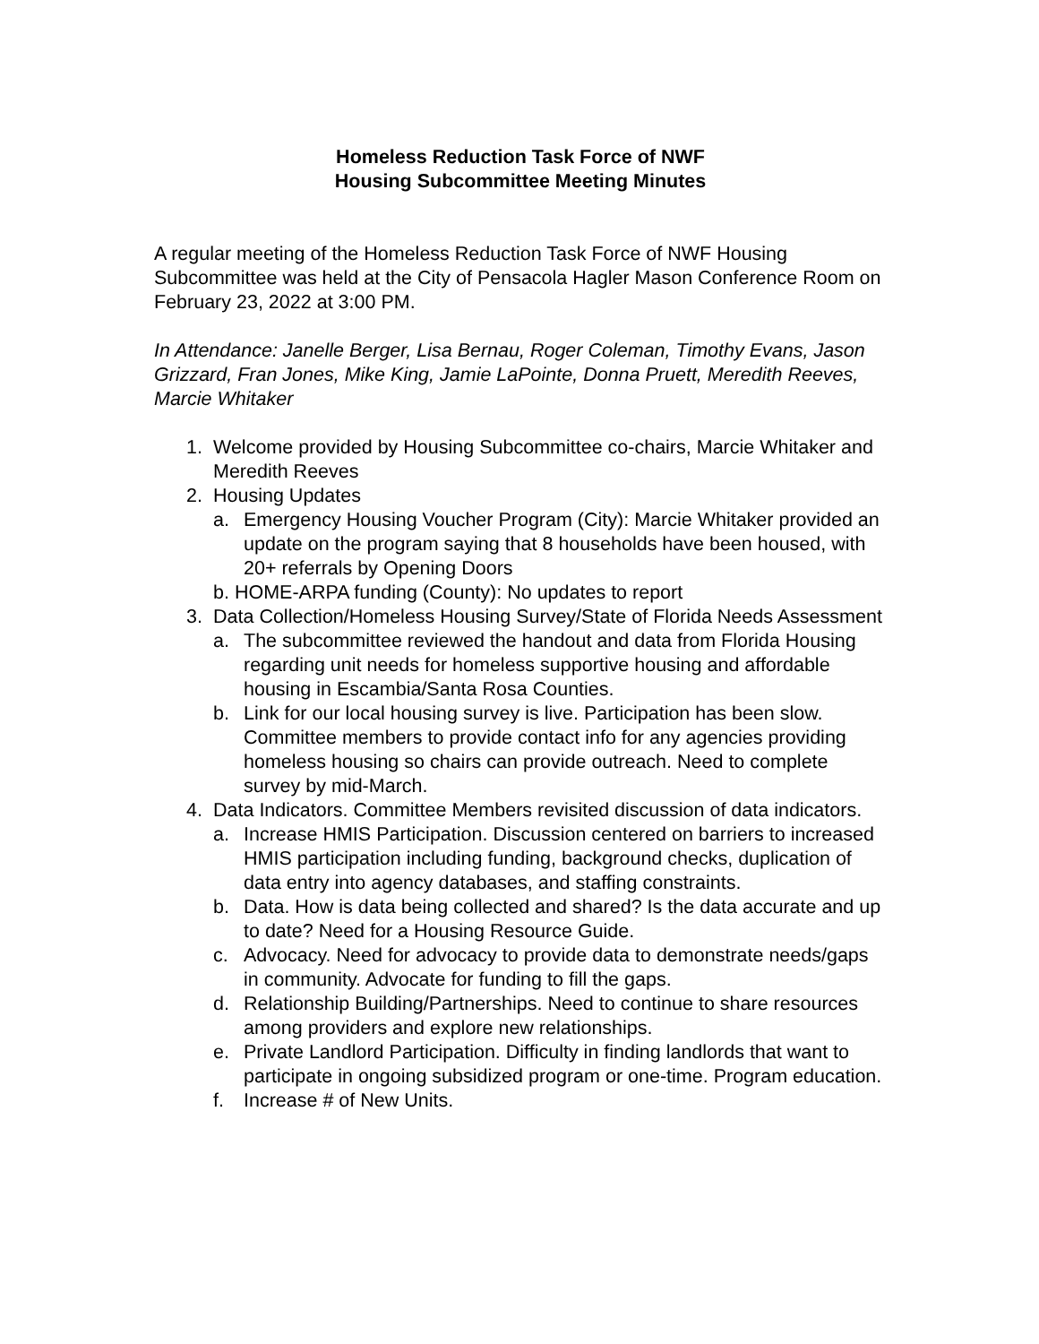Homeless Reduction Task Force of NWF
Housing Subcommittee Meeting Minutes
A regular meeting of the Homeless Reduction Task Force of NWF Housing Subcommittee was held at the City of Pensacola Hagler Mason Conference Room on February 23, 2022 at 3:00 PM.
In Attendance: Janelle Berger, Lisa Bernau, Roger Coleman, Timothy Evans, Jason Grizzard, Fran Jones, Mike King, Jamie LaPointe, Donna Pruett, Meredith Reeves, Marcie Whitaker
1. Welcome provided by Housing Subcommittee co-chairs, Marcie Whitaker and Meredith Reeves
2. Housing Updates
a. Emergency Housing Voucher Program (City): Marcie Whitaker provided an update on the program saying that 8 households have been housed, with 20+ referrals by Opening Doors
b. HOME-ARPA funding (County): No updates to report
3. Data Collection/Homeless Housing Survey/State of Florida Needs Assessment
a. The subcommittee reviewed the handout and data from Florida Housing regarding unit needs for homeless supportive housing and affordable housing in Escambia/Santa Rosa Counties.
b. Link for our local housing survey is live. Participation has been slow. Committee members to provide contact info for any agencies providing homeless housing so chairs can provide outreach. Need to complete survey by mid-March.
4. Data Indicators. Committee Members revisited discussion of data indicators.
a. Increase HMIS Participation. Discussion centered on barriers to increased HMIS participation including funding, background checks, duplication of data entry into agency databases, and staffing constraints.
b. Data. How is data being collected and shared? Is the data accurate and up to date? Need for a Housing Resource Guide.
c. Advocacy. Need for advocacy to provide data to demonstrate needs/gaps in community. Advocate for funding to fill the gaps.
d. Relationship Building/Partnerships. Need to continue to share resources among providers and explore new relationships.
e. Private Landlord Participation. Difficulty in finding landlords that want to participate in ongoing subsidized program or one-time. Program education.
f. Increase # of New Units.